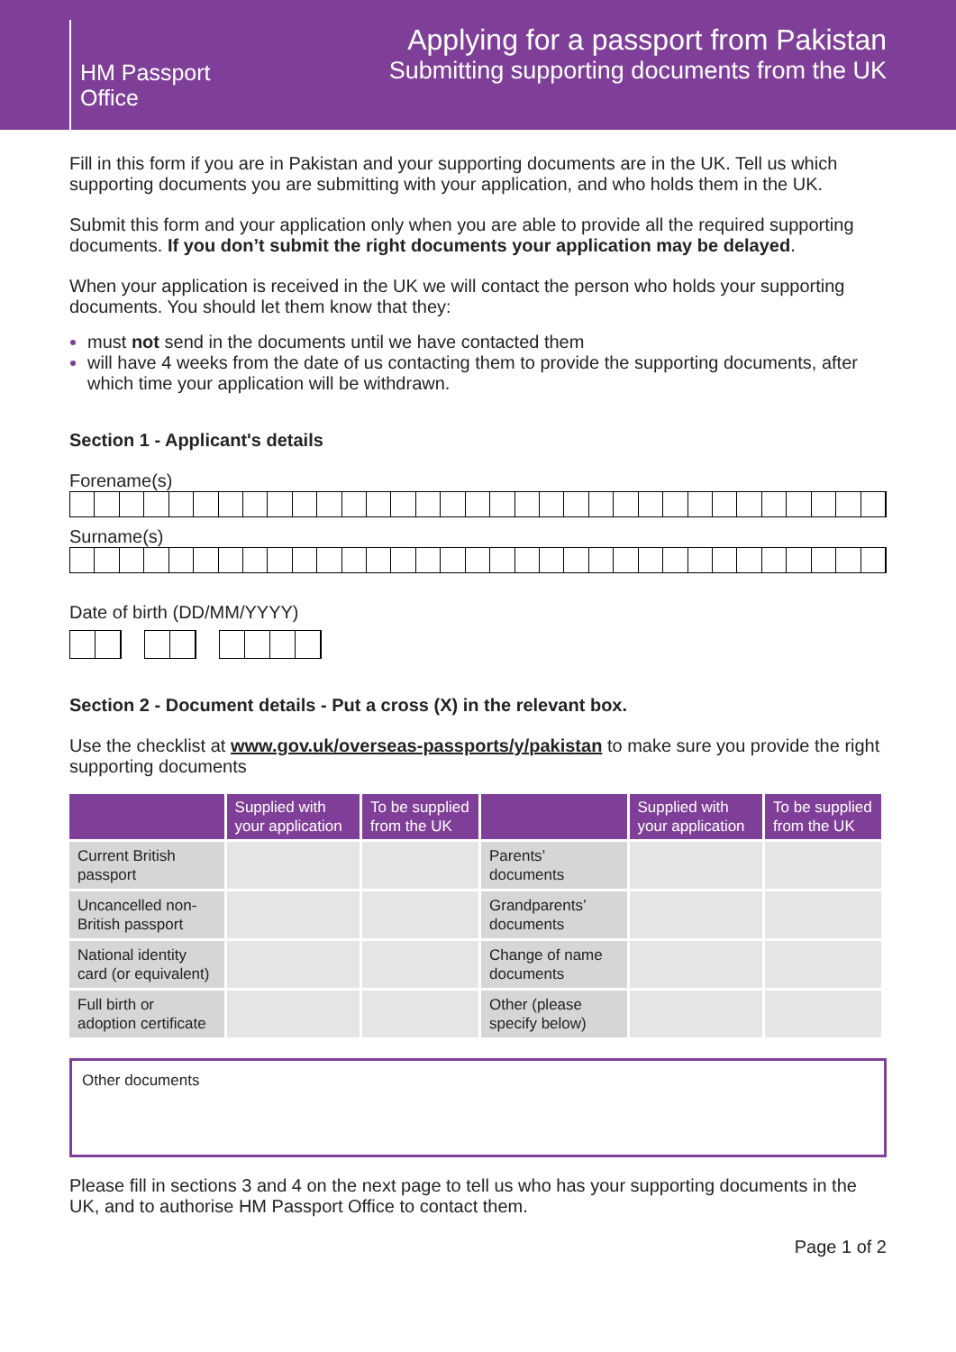HM Passport
Office
Applying for a passport from Pakistan
Submitting supporting documents from the UK
Fill in this form if you are in Pakistan and your supporting documents are in the UK. Tell us which supporting documents you are submitting with your application, and who holds them in the UK.
Submit this form and your application only when you are able to provide all the required supporting documents. If you don’t submit the right documents your application may be delayed.
When your application is received in the UK we will contact the person who holds your supporting documents. You should let them know that they:
must not send in the documents until we have contacted them
will have 4 weeks from the date of us contacting them to provide the supporting documents, after which time your application will be withdrawn.
Section 1 - Applicant's details
Forename(s)
Surname(s)
Date of birth (DD/MM/YYYY)
Section 2 - Document details - Put a cross (X) in the relevant box.
Use the checklist at www.gov.uk/overseas-passports/y/pakistan to make sure you provide the right supporting documents
| | Supplied with your application | To be supplied from the UK | | Supplied with your application | To be supplied from the UK |
| --- | --- | --- | --- | --- | --- |
| Current British passport | | | Parents’ documents | | |
| Uncancelled non-British passport | | | Grandparents’ documents | | |
| National identity card (or equivalent) | | | Change of name documents | | |
| Full birth or adoption certificate | | | Other (please specify below) | | |
Other documents
Please fill in sections 3 and 4 on the next page to tell us who has your supporting documents in the UK, and to authorise HM Passport Office to contact them.
Page 1 of 2